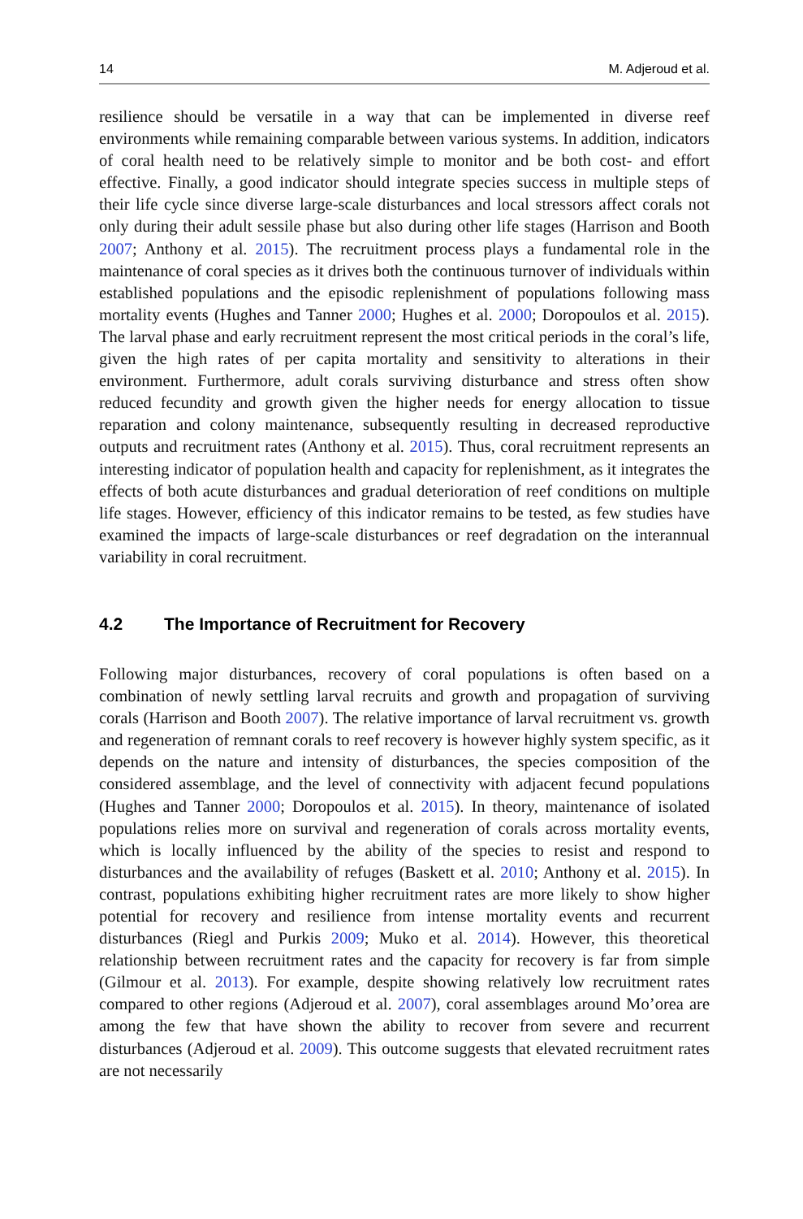14 M. Adjeroud et al.
resilience should be versatile in a way that can be implemented in diverse reef environments while remaining comparable between various systems. In addition, indicators of coral health need to be relatively simple to monitor and be both cost- and effort effective. Finally, a good indicator should integrate species success in multiple steps of their life cycle since diverse large-scale disturbances and local stressors affect corals not only during their adult sessile phase but also during other life stages (Harrison and Booth 2007; Anthony et al. 2015). The recruitment process plays a fundamental role in the maintenance of coral species as it drives both the continuous turnover of individuals within established populations and the episodic replenishment of populations following mass mortality events (Hughes and Tanner 2000; Hughes et al. 2000; Doropoulos et al. 2015). The larval phase and early recruitment represent the most critical periods in the coral’s life, given the high rates of per capita mortality and sensitivity to alterations in their environment. Furthermore, adult corals surviving disturbance and stress often show reduced fecundity and growth given the higher needs for energy allocation to tissue reparation and colony maintenance, subsequently resulting in decreased reproductive outputs and recruitment rates (Anthony et al. 2015). Thus, coral recruitment represents an interesting indicator of population health and capacity for replenishment, as it integrates the effects of both acute disturbances and gradual deterioration of reef conditions on multiple life stages. However, efficiency of this indicator remains to be tested, as few studies have examined the impacts of large-scale disturbances or reef degradation on the interannual variability in coral recruitment.
4.2 The Importance of Recruitment for Recovery
Following major disturbances, recovery of coral populations is often based on a combination of newly settling larval recruits and growth and propagation of surviving corals (Harrison and Booth 2007). The relative importance of larval recruitment vs. growth and regeneration of remnant corals to reef recovery is however highly system specific, as it depends on the nature and intensity of disturbances, the species composition of the considered assemblage, and the level of connectivity with adjacent fecund populations (Hughes and Tanner 2000; Doropoulos et al. 2015). In theory, maintenance of isolated populations relies more on survival and regeneration of corals across mortality events, which is locally influenced by the ability of the species to resist and respond to disturbances and the availability of refuges (Baskett et al. 2010; Anthony et al. 2015). In contrast, populations exhibiting higher recruitment rates are more likely to show higher potential for recovery and resilience from intense mortality events and recurrent disturbances (Riegl and Purkis 2009; Muko et al. 2014). However, this theoretical relationship between recruitment rates and the capacity for recovery is far from simple (Gilmour et al. 2013). For example, despite showing relatively low recruitment rates compared to other regions (Adjeroud et al. 2007), coral assemblages around Mo’orea are among the few that have shown the ability to recover from severe and recurrent disturbances (Adjeroud et al. 2009). This outcome suggests that elevated recruitment rates are not necessarily